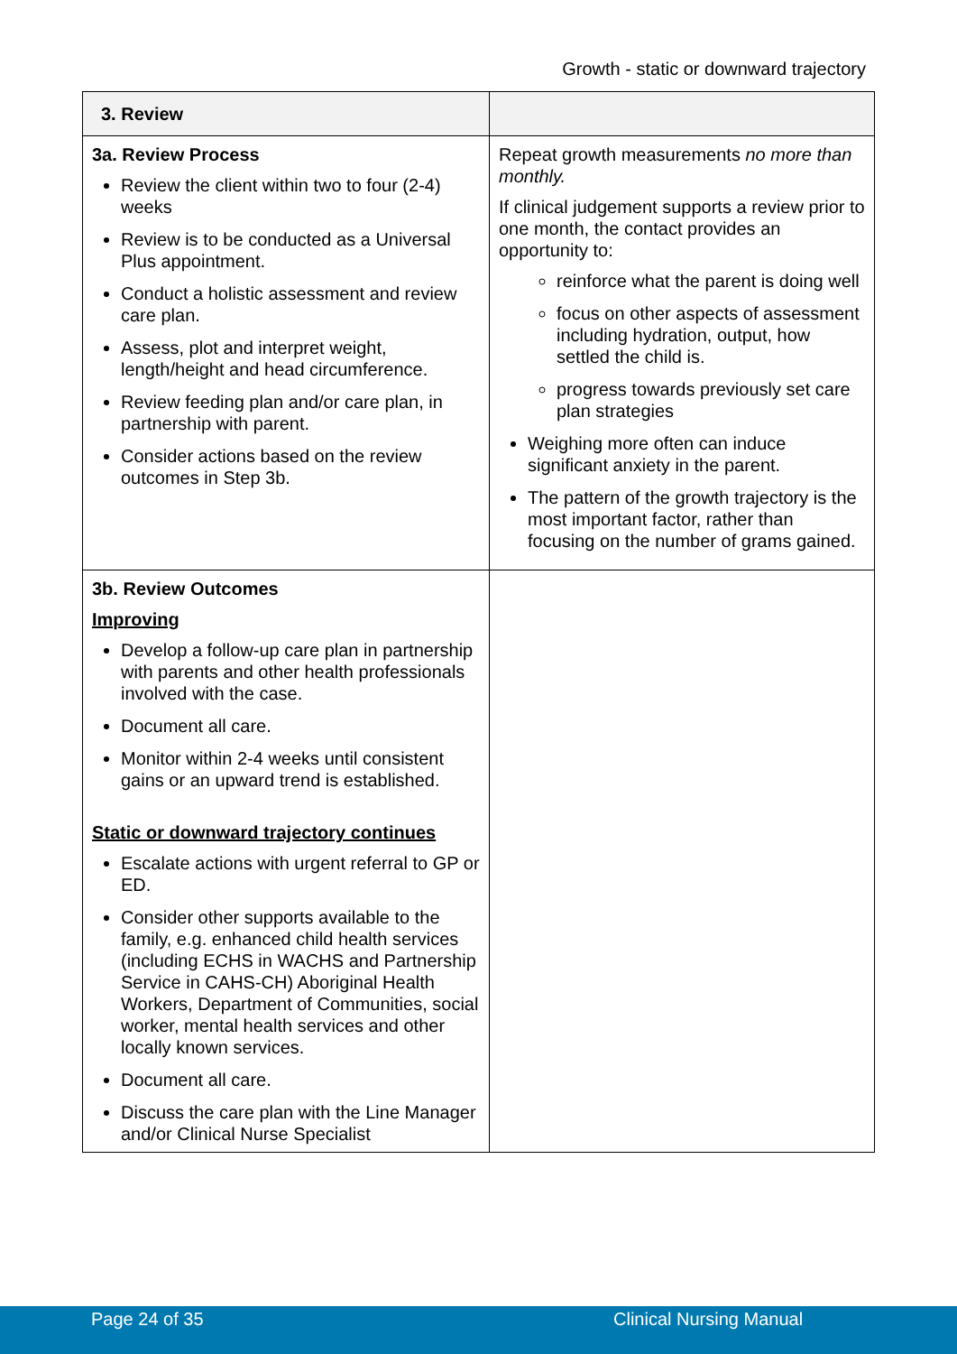Growth - static or downward trajectory
| 3. Review | |
| --- | --- |
| 3a. Review Process Review the client within two to four (2-4) weeks Review is to be conducted as a Universal Plus appointment. Conduct a holistic assessment and review care plan. Assess, plot and interpret weight, length/height and head circumference. Review feeding plan and/or care plan, in partnership with parent. Consider actions based on the review outcomes in Step 3b. | Repeat growth measurements no more than monthly. If clinical judgement supports a review prior to one month, the contact provides an opportunity to: reinforce what the parent is doing well focus on other aspects of assessment including hydration, output, how settled the child is. progress towards previously set care plan strategies Weighing more often can induce significant anxiety in the parent. The pattern of the growth trajectory is the most important factor, rather than focusing on the number of grams gained. |
| 3b. Review Outcomes Improving Develop a follow-up care plan in partnership with parents and other health professionals involved with the case. Document all care. Monitor within 2-4 weeks until consistent gains or an upward trend is established. Static or downward trajectory continues Escalate actions with urgent referral to GP or ED. Consider other supports available to the family, e.g. enhanced child health services (including ECHS in WACHS and Partnership Service in CAHS-CH) Aboriginal Health Workers, Department of Communities, social worker, mental health services and other locally known services. Document all care. Discuss the care plan with the Line Manager and/or Clinical Nurse Specialist | |
Page 24 of 35 Clinical Nursing Manual